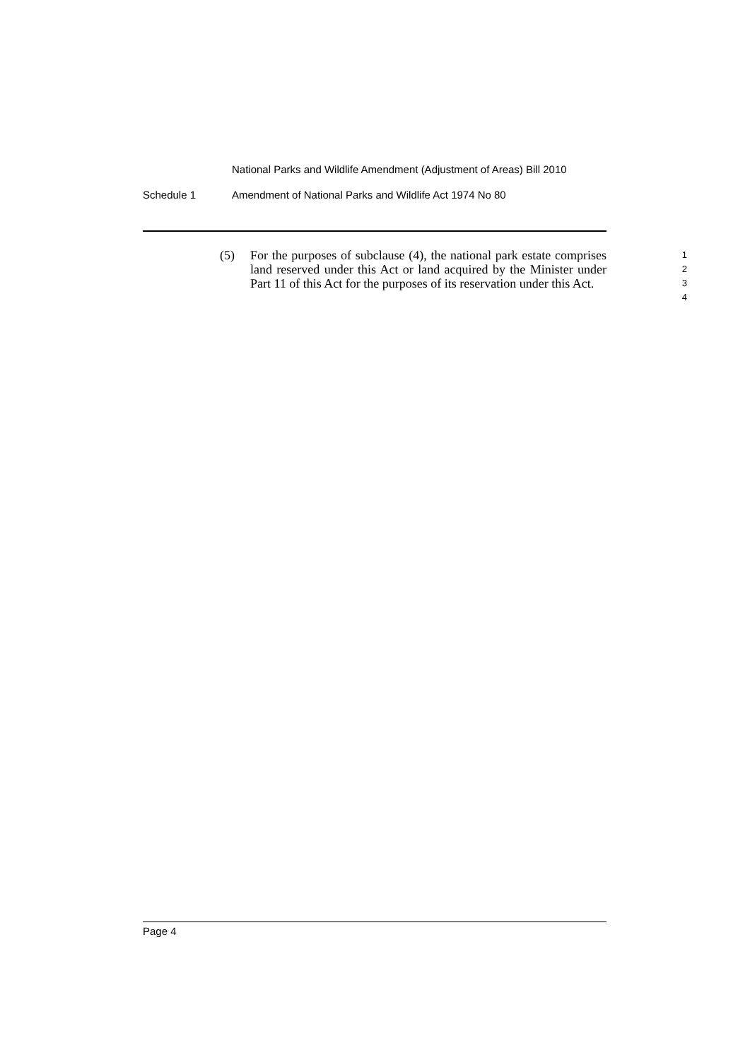National Parks and Wildlife Amendment (Adjustment of Areas) Bill 2010
Schedule 1 Amendment of National Parks and Wildlife Act 1974 No 80
(5) For the purposes of subclause (4), the national park estate comprises land reserved under this Act or land acquired by the Minister under Part 11 of this Act for the purposes of its reservation under this Act.
1
2
3
4
Page 4